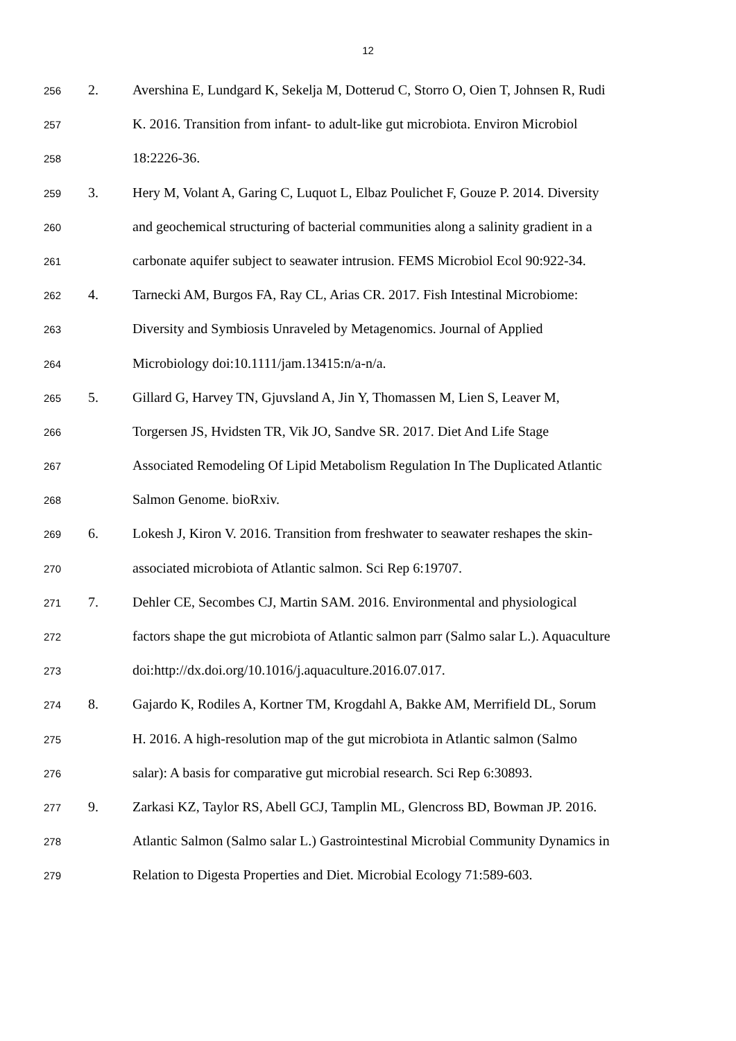12
256 2. Avershina E, Lundgard K, Sekelja M, Dotterud C, Storro O, Oien T, Johnsen R, Rudi
257 K. 2016. Transition from infant- to adult-like gut microbiota. Environ Microbiol
258 18:2226-36.
259 3. Hery M, Volant A, Garing C, Luquot L, Elbaz Poulichet F, Gouze P. 2014. Diversity
260 and geochemical structuring of bacterial communities along a salinity gradient in a
261 carbonate aquifer subject to seawater intrusion. FEMS Microbiol Ecol 90:922-34.
262 4. Tarnecki AM, Burgos FA, Ray CL, Arias CR. 2017. Fish Intestinal Microbiome:
263 Diversity and Symbiosis Unraveled by Metagenomics. Journal of Applied
264 Microbiology doi:10.1111/jam.13415:n/a-n/a.
265 5. Gillard G, Harvey TN, Gjuvsland A, Jin Y, Thomassen M, Lien S, Leaver M,
266 Torgersen JS, Hvidsten TR, Vik JO, Sandve SR. 2017. Diet And Life Stage
267 Associated Remodeling Of Lipid Metabolism Regulation In The Duplicated Atlantic
268 Salmon Genome. bioRxiv.
269 6. Lokesh J, Kiron V. 2016. Transition from freshwater to seawater reshapes the skin-
270 associated microbiota of Atlantic salmon. Sci Rep 6:19707.
271 7. Dehler CE, Secombes CJ, Martin SAM. 2016. Environmental and physiological
272 factors shape the gut microbiota of Atlantic salmon parr (Salmo salar L.). Aquaculture
273 doi:http://dx.doi.org/10.1016/j.aquaculture.2016.07.017.
274 8. Gajardo K, Rodiles A, Kortner TM, Krogdahl A, Bakke AM, Merrifield DL, Sorum
275 H. 2016. A high-resolution map of the gut microbiota in Atlantic salmon (Salmo
276 salar): A basis for comparative gut microbial research. Sci Rep 6:30893.
277 9. Zarkasi KZ, Taylor RS, Abell GCJ, Tamplin ML, Glencross BD, Bowman JP. 2016.
278 Atlantic Salmon (Salmo salar L.) Gastrointestinal Microbial Community Dynamics in
279 Relation to Digesta Properties and Diet. Microbial Ecology 71:589-603.